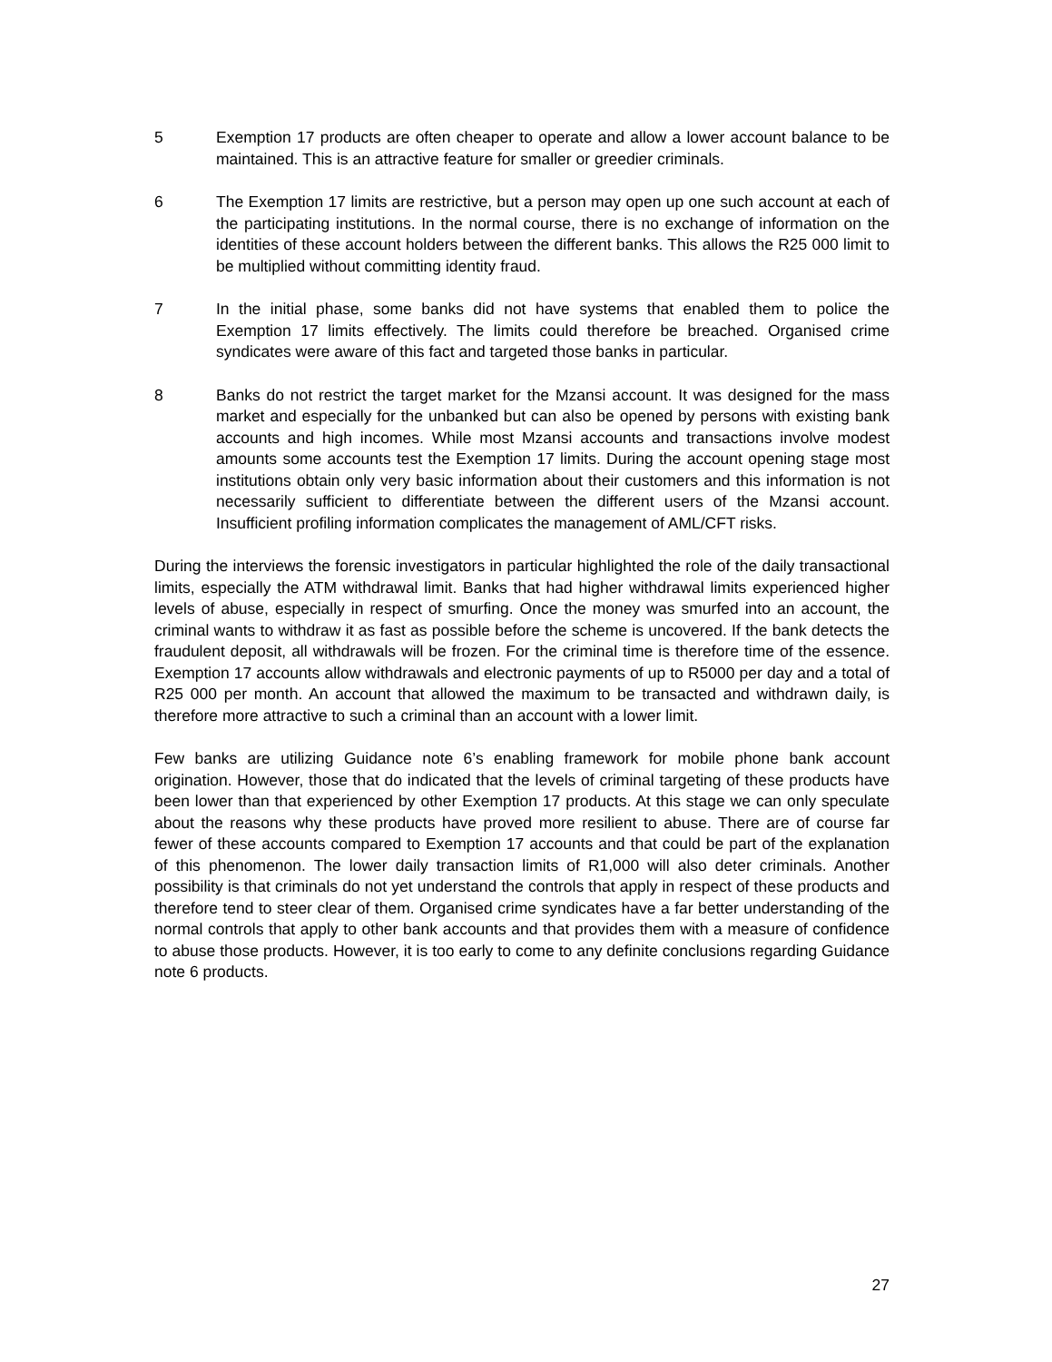5 Exemption 17 products are often cheaper to operate and allow a lower account balance to be maintained. This is an attractive feature for smaller or greedier criminals.
6 The Exemption 17 limits are restrictive, but a person may open up one such account at each of the participating institutions. In the normal course, there is no exchange of information on the identities of these account holders between the different banks. This allows the R25 000 limit to be multiplied without committing identity fraud.
7 In the initial phase, some banks did not have systems that enabled them to police the Exemption 17 limits effectively. The limits could therefore be breached. Organised crime syndicates were aware of this fact and targeted those banks in particular.
8 Banks do not restrict the target market for the Mzansi account. It was designed for the mass market and especially for the unbanked but can also be opened by persons with existing bank accounts and high incomes. While most Mzansi accounts and transactions involve modest amounts some accounts test the Exemption 17 limits. During the account opening stage most institutions obtain only very basic information about their customers and this information is not necessarily sufficient to differentiate between the different users of the Mzansi account. Insufficient profiling information complicates the management of AML/CFT risks.
During the interviews the forensic investigators in particular highlighted the role of the daily transactional limits, especially the ATM withdrawal limit. Banks that had higher withdrawal limits experienced higher levels of abuse, especially in respect of smurfing. Once the money was smurfed into an account, the criminal wants to withdraw it as fast as possible before the scheme is uncovered. If the bank detects the fraudulent deposit, all withdrawals will be frozen. For the criminal time is therefore time of the essence. Exemption 17 accounts allow withdrawals and electronic payments of up to R5000 per day and a total of R25 000 per month. An account that allowed the maximum to be transacted and withdrawn daily, is therefore more attractive to such a criminal than an account with a lower limit.
Few banks are utilizing Guidance note 6’s enabling framework for mobile phone bank account origination. However, those that do indicated that the levels of criminal targeting of these products have been lower than that experienced by other Exemption 17 products. At this stage we can only speculate about the reasons why these products have proved more resilient to abuse. There are of course far fewer of these accounts compared to Exemption 17 accounts and that could be part of the explanation of this phenomenon. The lower daily transaction limits of R1,000 will also deter criminals. Another possibility is that criminals do not yet understand the controls that apply in respect of these products and therefore tend to steer clear of them. Organised crime syndicates have a far better understanding of the normal controls that apply to other bank accounts and that provides them with a measure of confidence to abuse those products. However, it is too early to come to any definite conclusions regarding Guidance note 6 products.
27